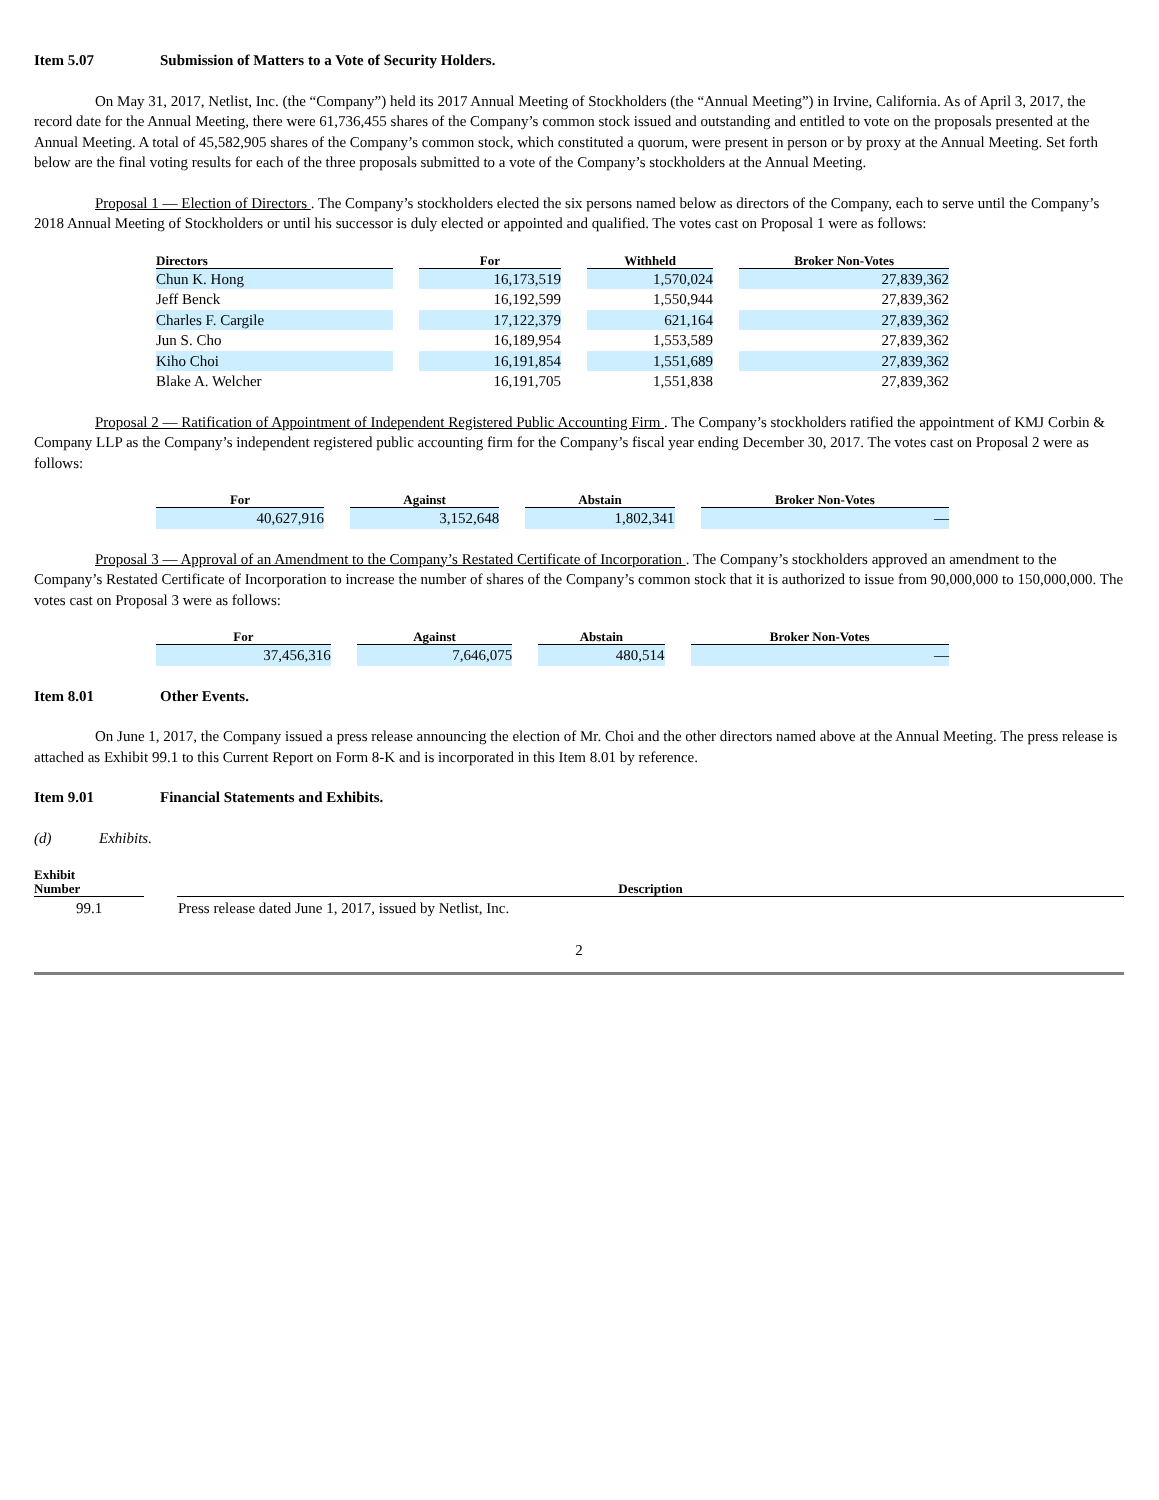Item 5.07 Submission of Matters to a Vote of Security Holders.
On May 31, 2017, Netlist, Inc. (the “Company”) held its 2017 Annual Meeting of Stockholders (the “Annual Meeting”) in Irvine, California. As of April 3, 2017, the record date for the Annual Meeting, there were 61,736,455 shares of the Company’s common stock issued and outstanding and entitled to vote on the proposals presented at the Annual Meeting. A total of 45,582,905 shares of the Company’s common stock, which constituted a quorum, were present in person or by proxy at the Annual Meeting. Set forth below are the final voting results for each of the three proposals submitted to a vote of the Company’s stockholders at the Annual Meeting.
Proposal 1 — Election of Directors . The Company’s stockholders elected the six persons named below as directors of the Company, each to serve until the Company’s 2018 Annual Meeting of Stockholders or until his successor is duly elected or appointed and qualified. The votes cast on Proposal 1 were as follows:
| Directors | | For | | Withheld | | Broker Non-Votes |
| --- | --- | --- | --- | --- | --- | --- |
| Chun K. Hong | | 16,173,519 | | 1,570,024 | | 27,839,362 |
| Jeff Benck | | 16,192,599 | | 1,550,944 | | 27,839,362 |
| Charles F. Cargile | | 17,122,379 | | 621,164 | | 27,839,362 |
| Jun S. Cho | | 16,189,954 | | 1,553,589 | | 27,839,362 |
| Kiho Choi | | 16,191,854 | | 1,551,689 | | 27,839,362 |
| Blake A. Welcher | | 16,191,705 | | 1,551,838 | | 27,839,362 |
Proposal 2 — Ratification of Appointment of Independent Registered Public Accounting Firm . The Company’s stockholders ratified the appointment of KMJ Corbin & Company LLP as the Company’s independent registered public accounting firm for the Company’s fiscal year ending December 30, 2017. The votes cast on Proposal 2 were as follows:
| For | | Against | | Abstain | | Broker Non-Votes |
| --- | --- | --- | --- | --- | --- | --- |
| 40,627,916 | | 3,152,648 | | 1,802,341 | | — |
Proposal 3 — Approval of an Amendment to the Company’s Restated Certificate of Incorporation . The Company’s stockholders approved an amendment to the Company’s Restated Certificate of Incorporation to increase the number of shares of the Company’s common stock that it is authorized to issue from 90,000,000 to 150,000,000. The votes cast on Proposal 3 were as follows:
| For | | Against | | Abstain | | Broker Non-Votes |
| --- | --- | --- | --- | --- | --- | --- |
| 37,456,316 | | 7,646,075 | | 480,514 | | — |
Item 8.01 Other Events.
On June 1, 2017, the Company issued a press release announcing the election of Mr. Choi and the other directors named above at the Annual Meeting. The press release is attached as Exhibit 99.1 to this Current Report on Form 8-K and is incorporated in this Item 8.01 by reference.
Item 9.01 Financial Statements and Exhibits.
(d) Exhibits.
| Exhibit Number | | Description |
| --- | --- | --- |
| 99.1 | | Press release dated June 1, 2017, issued by Netlist, Inc. |
2